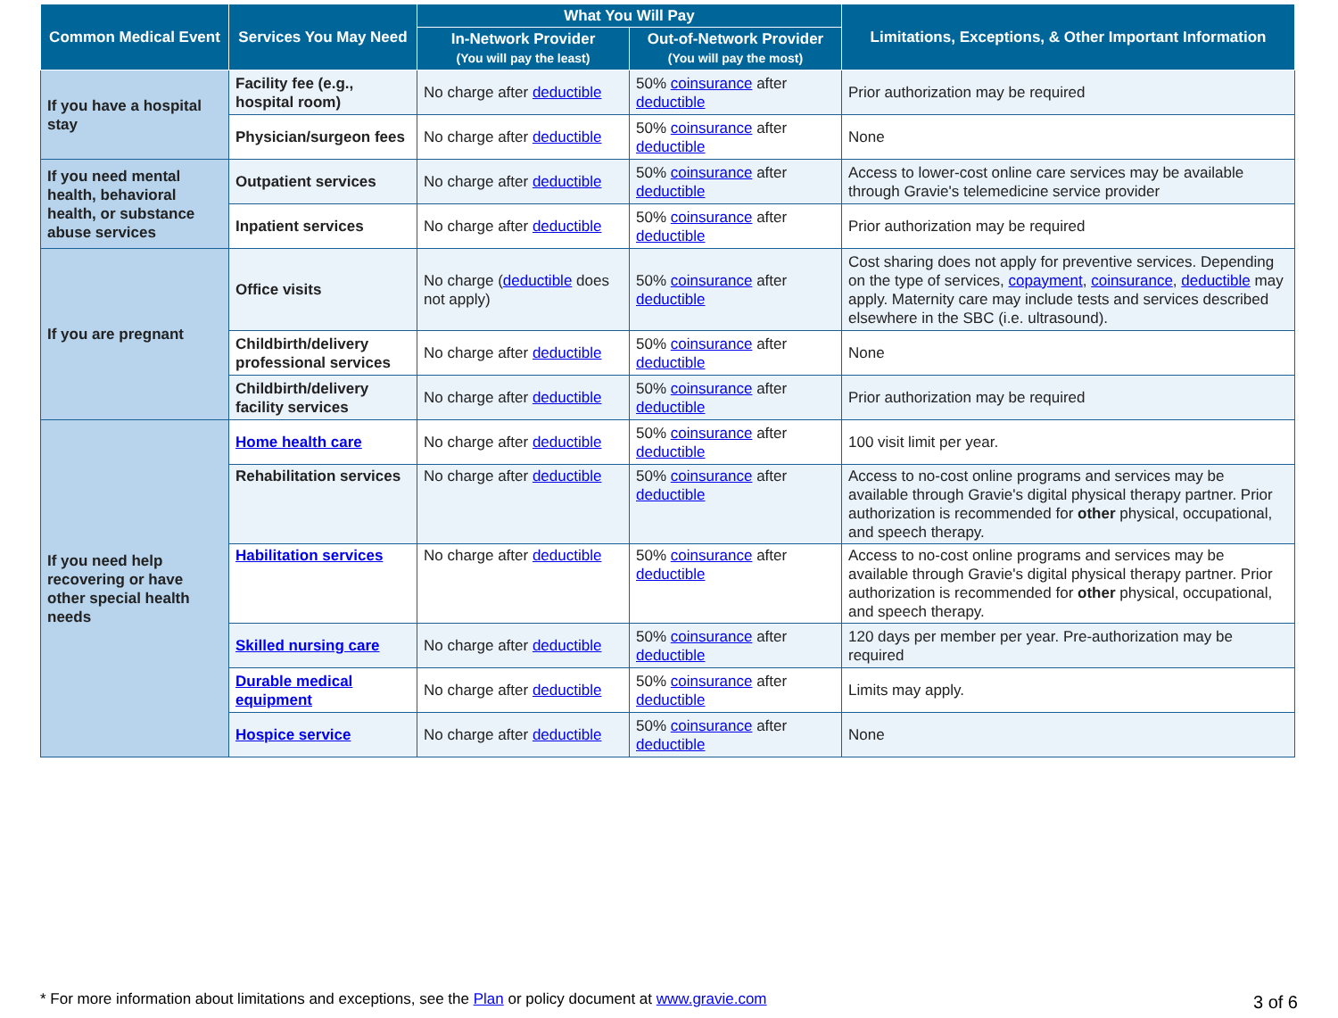| Common Medical Event | Services You May Need | What You Will Pay | | Limitations, Exceptions, & Other Important Information |
| --- | --- | --- | --- | --- |
| | | In-Network Provider (You will pay the least) | Out-of-Network Provider (You will pay the most) | |
| If you have a hospital stay | Facility fee (e.g., hospital room) | No charge after deductible | 50% coinsurance after deductible | Prior authorization may be required |
| | Physician/surgeon fees | No charge after deductible | 50% coinsurance after deductible | None |
| If you need mental health, behavioral health, or substance abuse services | Outpatient services | No charge after deductible | 50% coinsurance after deductible | Access to lower-cost online care services may be available through Gravie's telemedicine service provider |
| | Inpatient services | No charge after deductible | 50% coinsurance after deductible | Prior authorization may be required |
| If you are pregnant | Office visits | No charge ( deductible does not apply) | 50% coinsurance after deductible | Cost sharing does not apply for preventive services. Depending on the type of services, copayment , coinsurance , deductible may apply. Maternity care may include tests and services described elsewhere in the SBC (i.e. ultrasound). |
| | Childbirth/delivery professional services | No charge after deductible | 50% coinsurance after deductible | None |
| | Childbirth/delivery facility services | No charge after deductible | 50% coinsurance after deductible | Prior authorization may be required |
| If you need help recovering or have other special health needs | Home health care | No charge after deductible | 50% coinsurance after deductible | 100 visit limit per year. |
| | Rehabilitation services | No charge after deductible | 50% coinsurance after deductible | Access to no-cost online programs and services may be available through Gravie's digital physical therapy partner. Prior authorization is recommended for other physical, occupational, and speech therapy. |
| | Habilitation services | No charge after deductible | 50% coinsurance after deductible | Access to no-cost online programs and services may be available through Gravie's digital physical therapy partner. Prior authorization is recommended for other physical, occupational, and speech therapy. |
| | Skilled nursing care | No charge after deductible | 50% coinsurance after deductible | 120 days per member per year. Pre-authorization may be required |
| | Durable medical equipment | No charge after deductible | 50% coinsurance after deductible | Limits may apply. |
| | Hospice service | No charge after deductible | 50% coinsurance after deductible | None |
* For more information about limitations and exceptions, see the Plan or policy document at www.gravie.com 3 of 6